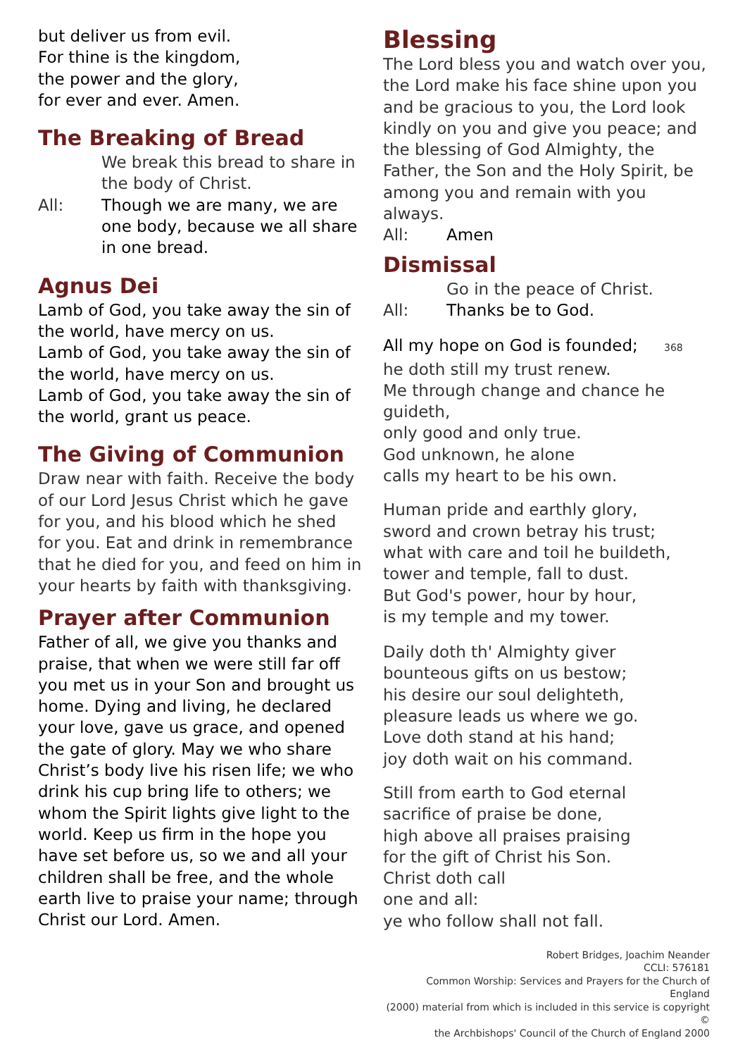but deliver us from evil.
For thine is the kingdom,
the power and the glory,
for ever and ever. Amen.
The Breaking of Bread
We break this bread to share in the body of Christ.
All: Though we are many, we are one body, because we all share in one bread.
Agnus Dei
Lamb of God, you take away the sin of the world, have mercy on us.
Lamb of God, you take away the sin of the world, have mercy on us.
Lamb of God, you take away the sin of the world, grant us peace.
The Giving of Communion
Draw near with faith. Receive the body of our Lord Jesus Christ which he gave for you, and his blood which he shed for you. Eat and drink in remembrance that he died for you, and feed on him in your hearts by faith with thanksgiving.
Prayer after Communion
Father of all, we give you thanks and praise, that when we were still far off you met us in your Son and brought us home. Dying and living, he declared your love, gave us grace, and opened the gate of glory. May we who share Christ’s body live his risen life; we who drink his cup bring life to others; we whom the Spirit lights give light to the world. Keep us firm in the hope you have set before us, so we and all your children shall be free, and the whole earth live to praise your name; through Christ our Lord. Amen.
Blessing
The Lord bless you and watch over you, the Lord make his face shine upon you and be gracious to you, the Lord look kindly on you and give you peace; and the blessing of God Almighty, the Father, the Son and the Holy Spirit, be among you and remain with you always.
All: Amen
Dismissal
Go in the peace of Christ.
All: Thanks be to God.
All my hope on God is founded; 368
he doth still my trust renew.
Me through change and chance he guideth,
only good and only true.
God unknown, he alone
calls my heart to be his own.
Human pride and earthly glory,
sword and crown betray his trust;
what with care and toil he buildeth,
tower and temple, fall to dust.
But God's power, hour by hour,
is my temple and my tower.
Daily doth th' Almighty giver
bounteous gifts on us bestow;
his desire our soul delighteth,
pleasure leads us where we go.
Love doth stand at his hand;
joy doth wait on his command.
Still from earth to God eternal
sacrifice of praise be done,
high above all praises praising
for the gift of Christ his Son.
Christ doth call
one and all:
ye who follow shall not fall.
Robert Bridges, Joachim Neander
CCLI: 576181
Common Worship: Services and Prayers for the Church of England
(2000) material from which is included in this service is copyright ©
the Archbishops' Council of the Church of England 2000